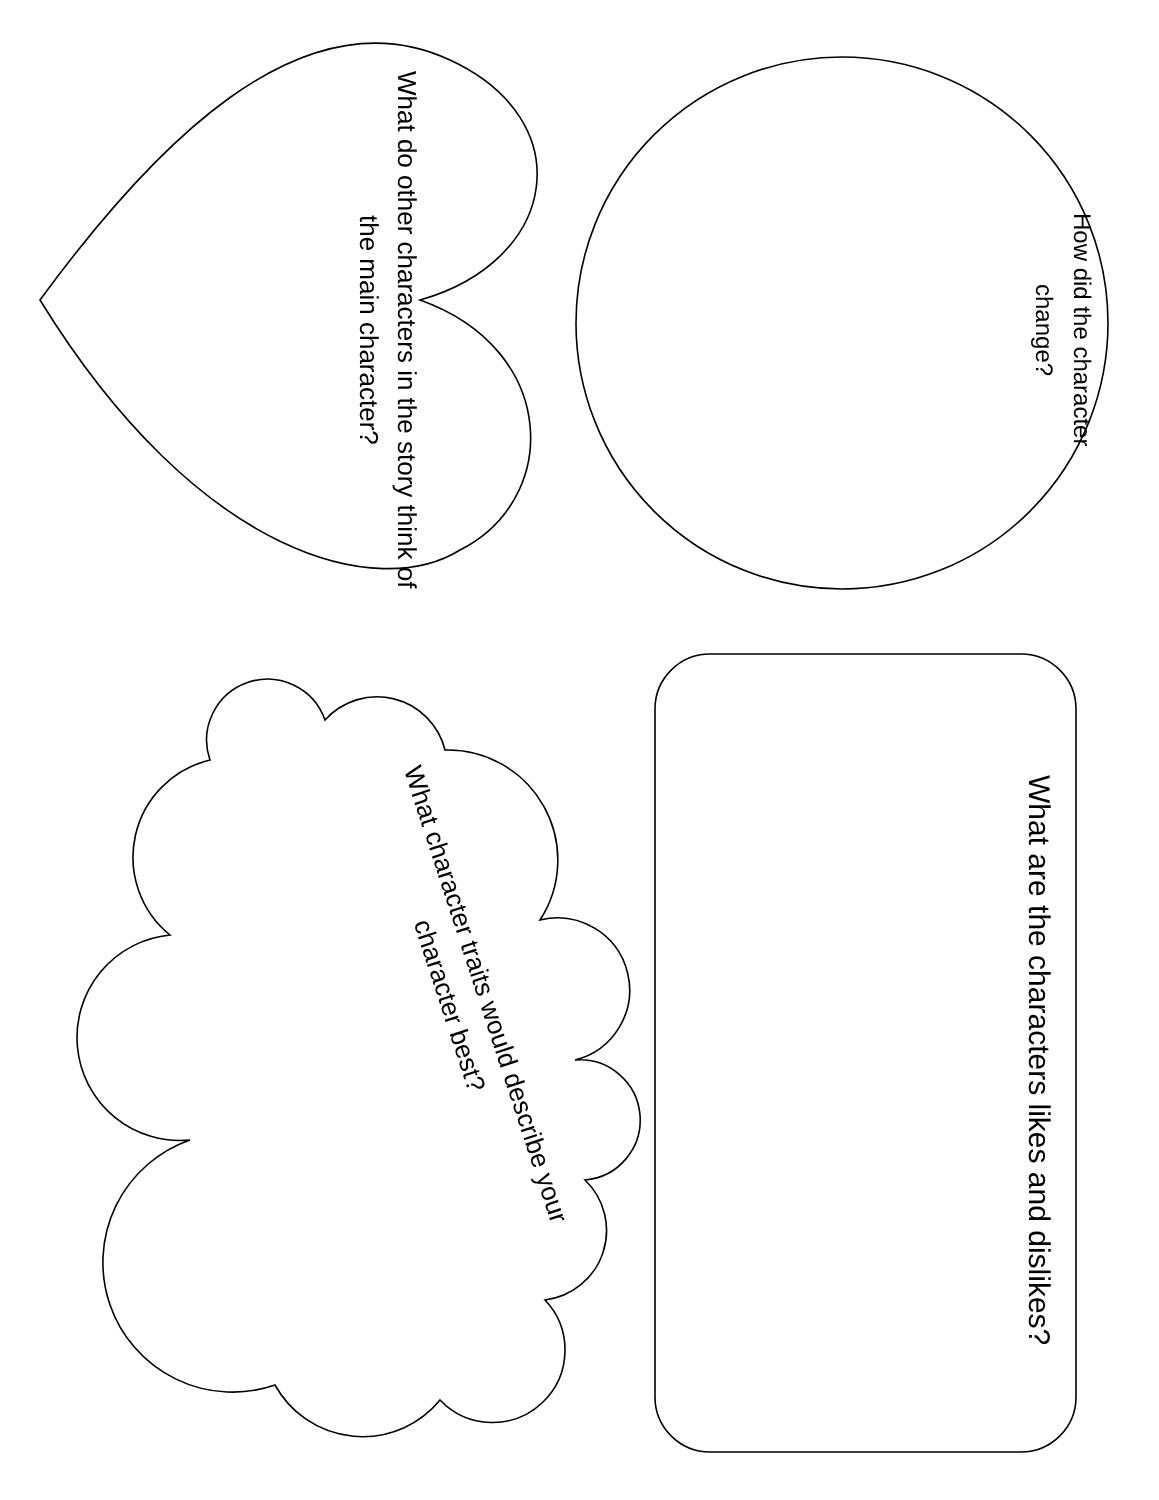What do other characters in the story think of the main character?
How did the character change?
What are the characters likes and dislikes?
What character traits would describe your character best?